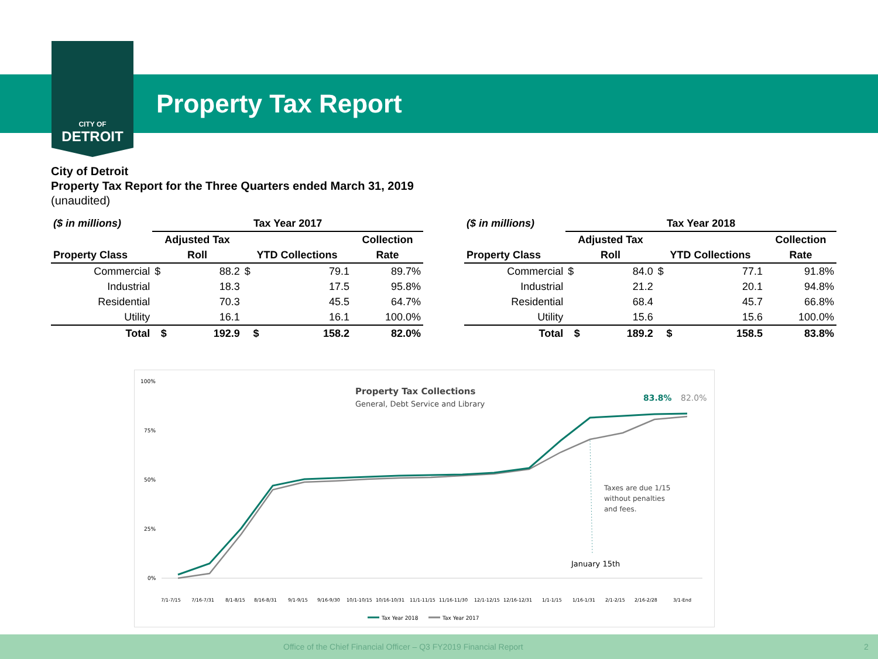CITY OF
DETROIT
Property Tax Report
City of Detroit
Property Tax Report for the Three Quarters ended March 31, 2019
(unaudited)
| ($ in millions) | Tax Year 2017 | | | | |
| --- | --- | --- | --- | --- | --- |
| | Adjusted Tax | | | | Collection |
| Property Class | Roll | | YTD Collections | | Rate |
| Commercial | $ | 88.2 | $ | 79.1 | 89.7% |
| Industrial | | 18.3 | | 17.5 | 95.8% |
| Residential | | 70.3 | | 45.5 | 64.7% |
| Utility | | 16.1 | | 16.1 | 100.0% |
| Total | $ | 192.9 | $ | 158.2 | 82.0% |
| ($ in millions) | Tax Year 2018 | | | | |
| --- | --- | --- | --- | --- | --- |
| | Adjusted Tax | | | | Collection |
| Property Class | Roll | | YTD Collections | | Rate |
| Commercial | $ | 84.0 | $ | 77.1 | 91.8% |
| Industrial | | 21.2 | | 20.1 | 94.8% |
| Residential | | 68.4 | | 45.7 | 66.8% |
| Utility | | 15.6 | | 15.6 | 100.0% |
| Total | $ | 189.2 | $ | 158.5 | 83.8% |
100%
75%
50%
25%
0%
Property Tax Collections
General, Debt Service and Library
83.8%
82.0%
Taxes are due 1/15
without penalties
and fees.
January 15th
7/1-7/15
7/16-7/31
8/1-8/15
8/16-8/31
9/1-9/15
9/16-9/30
10/1-10/15
10/16-10/31
11/1-11/15
11/16-11/30
12/1-12/15
12/16-12/31
1/1-1/15
1/16-1/31
2/1-2/15
2/16-2/28
3/1-End
Tax Year 2018
Tax Year 2017
Office of the Chief Financial Officer – Q3 FY2019 Financial Report 2